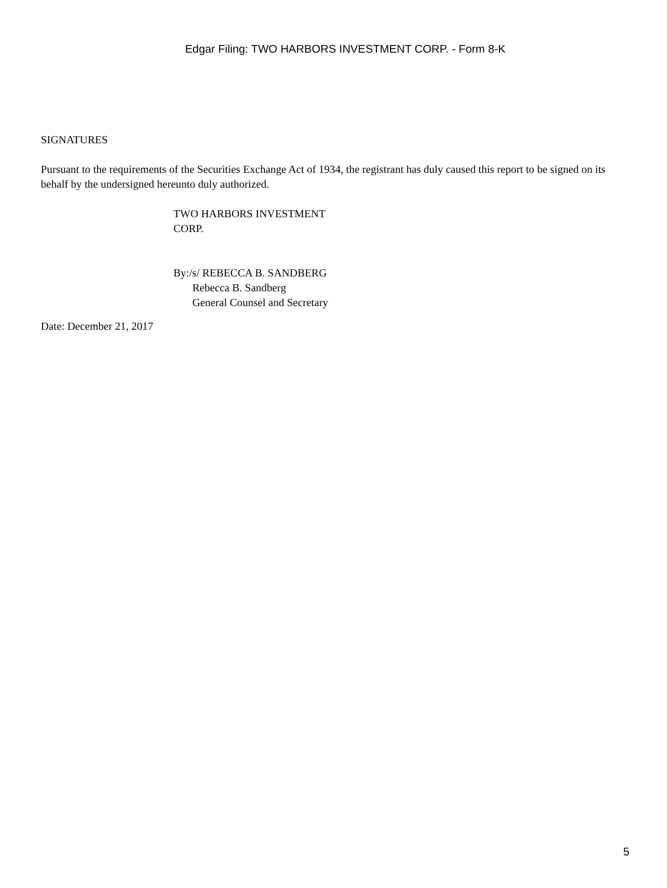Edgar Filing: TWO HARBORS INVESTMENT CORP. - Form 8-K
SIGNATURES
Pursuant to the requirements of the Securities Exchange Act of 1934, the registrant has duly caused this report to be signed on its behalf by the undersigned hereunto duly authorized.
TWO HARBORS INVESTMENT
CORP.
By:/s/ REBECCA B. SANDBERG
Rebecca B. Sandberg
General Counsel and Secretary
Date: December 21, 2017
5